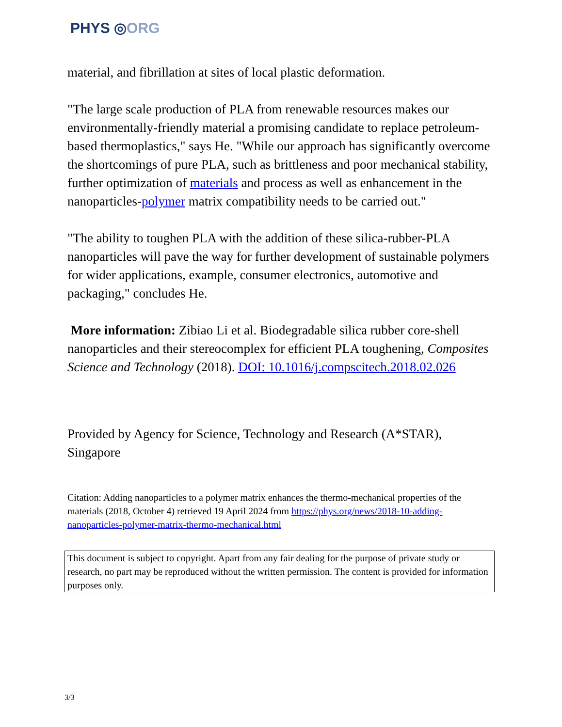PHYS ◎ORG
material, and fibrillation at sites of local plastic deformation.
"The large scale production of PLA from renewable resources makes our environmentally-friendly material a promising candidate to replace petroleum-based thermoplastics," says He. "While our approach has significantly overcome the shortcomings of pure PLA, such as brittleness and poor mechanical stability, further optimization of materials and process as well as enhancement in the nanoparticles-polymer matrix compatibility needs to be carried out."
"The ability to toughen PLA with the addition of these silica-rubber-PLA nanoparticles will pave the way for further development of sustainable polymers for wider applications, example, consumer electronics, automotive and packaging," concludes He.
More information: Zibiao Li et al. Biodegradable silica rubber core-shell nanoparticles and their stereocomplex for efficient PLA toughening, Composites Science and Technology (2018). DOI: 10.1016/j.compscitech.2018.02.026
Provided by Agency for Science, Technology and Research (A*STAR), Singapore
Citation: Adding nanoparticles to a polymer matrix enhances the thermo-mechanical properties of the materials (2018, October 4) retrieved 19 April 2024 from https://phys.org/news/2018-10-adding-nanoparticles-polymer-matrix-thermo-mechanical.html
This document is subject to copyright. Apart from any fair dealing for the purpose of private study or research, no part may be reproduced without the written permission. The content is provided for information purposes only.
3/3